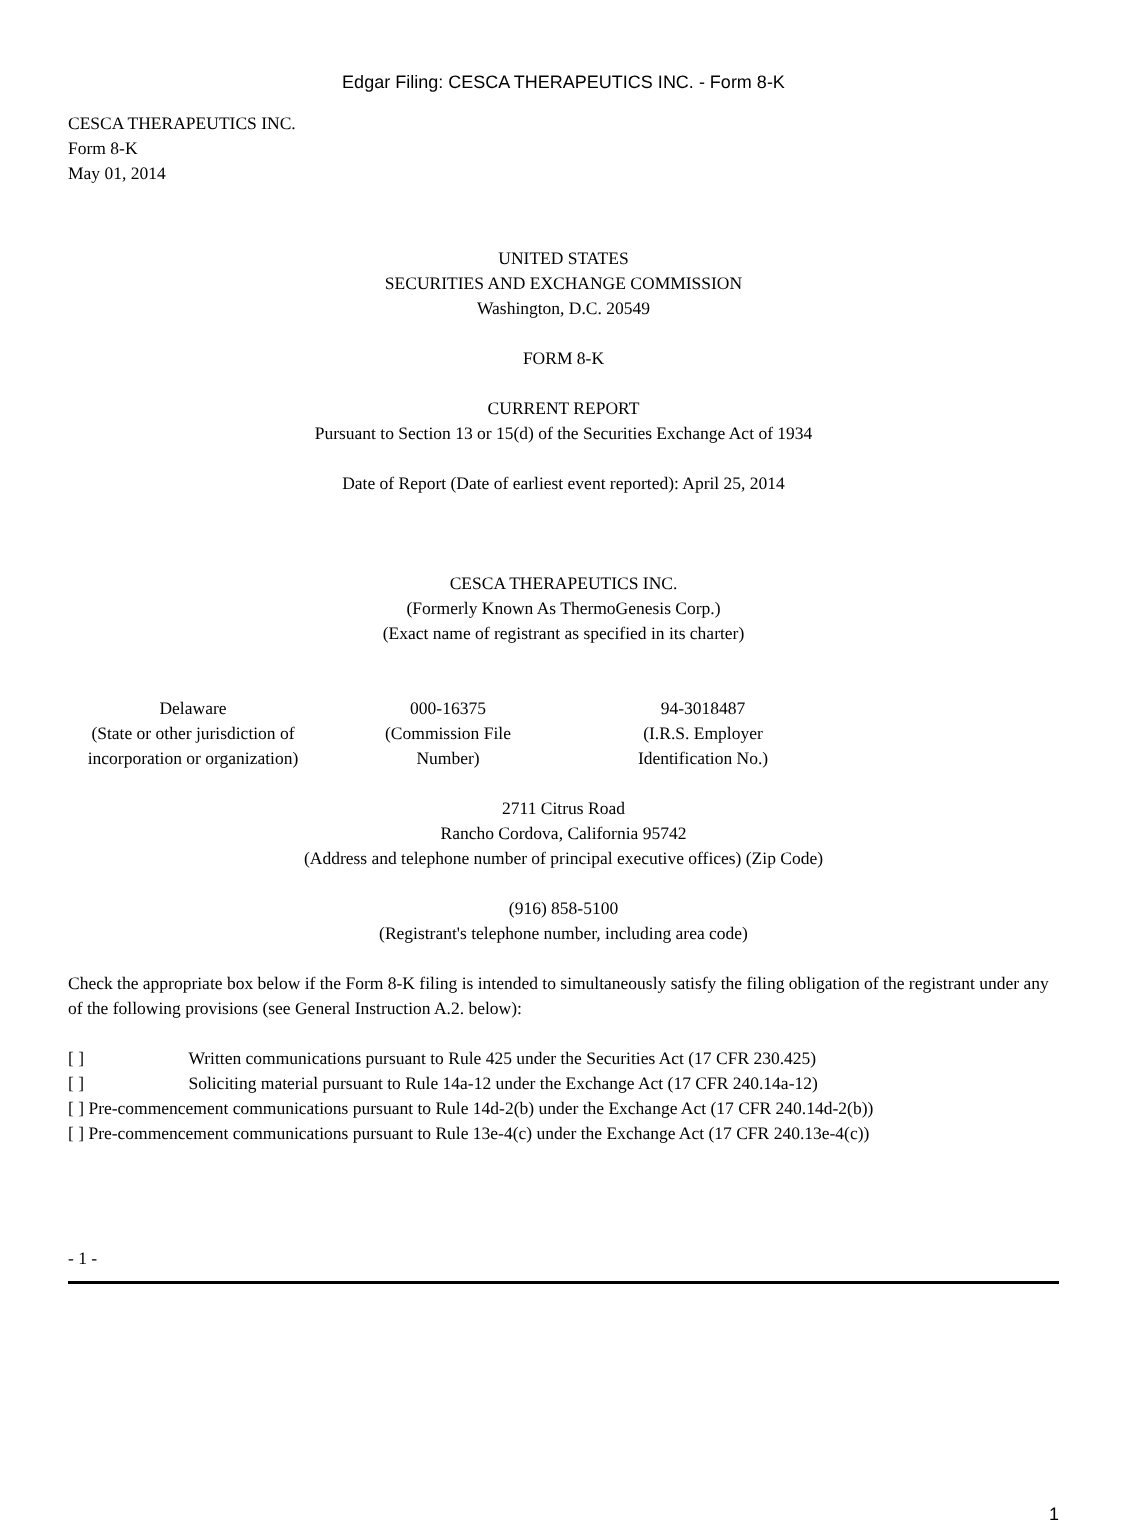Edgar Filing: CESCA THERAPEUTICS INC. - Form 8-K
CESCA THERAPEUTICS INC.
Form 8-K
May 01, 2014
UNITED STATES
SECURITIES AND EXCHANGE COMMISSION
Washington, D.C. 20549
FORM 8-K
CURRENT REPORT
Pursuant to Section 13 or 15(d) of the Securities Exchange Act of 1934
Date of Report (Date of earliest event reported): April 25, 2014
CESCA THERAPEUTICS INC.
(Formerly Known As ThermoGenesis Corp.)
(Exact name of registrant as specified in its charter)
| Delaware (State or other jurisdiction of incorporation or organization) | 000-16375 (Commission File Number) | 94-3018487 (I.R.S. Employer Identification No.) |
2711 Citrus Road
Rancho Cordova, California 95742
(Address and telephone number of principal executive offices) (Zip Code)
(916) 858-5100
(Registrant's telephone number, including area code)
Check the appropriate box below if the Form 8-K filing is intended to simultaneously satisfy the filing obligation of the registrant under any of the following provisions (see General Instruction A.2. below):
[ ] Written communications pursuant to Rule 425 under the Securities Act (17 CFR 230.425)
[ ] Soliciting material pursuant to Rule 14a-12 under the Exchange Act (17 CFR 240.14a-12)
[ ] Pre-commencement communications pursuant to Rule 14d-2(b) under the Exchange Act (17 CFR 240.14d-2(b))
[ ] Pre-commencement communications pursuant to Rule 13e-4(c) under the Exchange Act (17 CFR 240.13e-4(c))
- 1 -
1